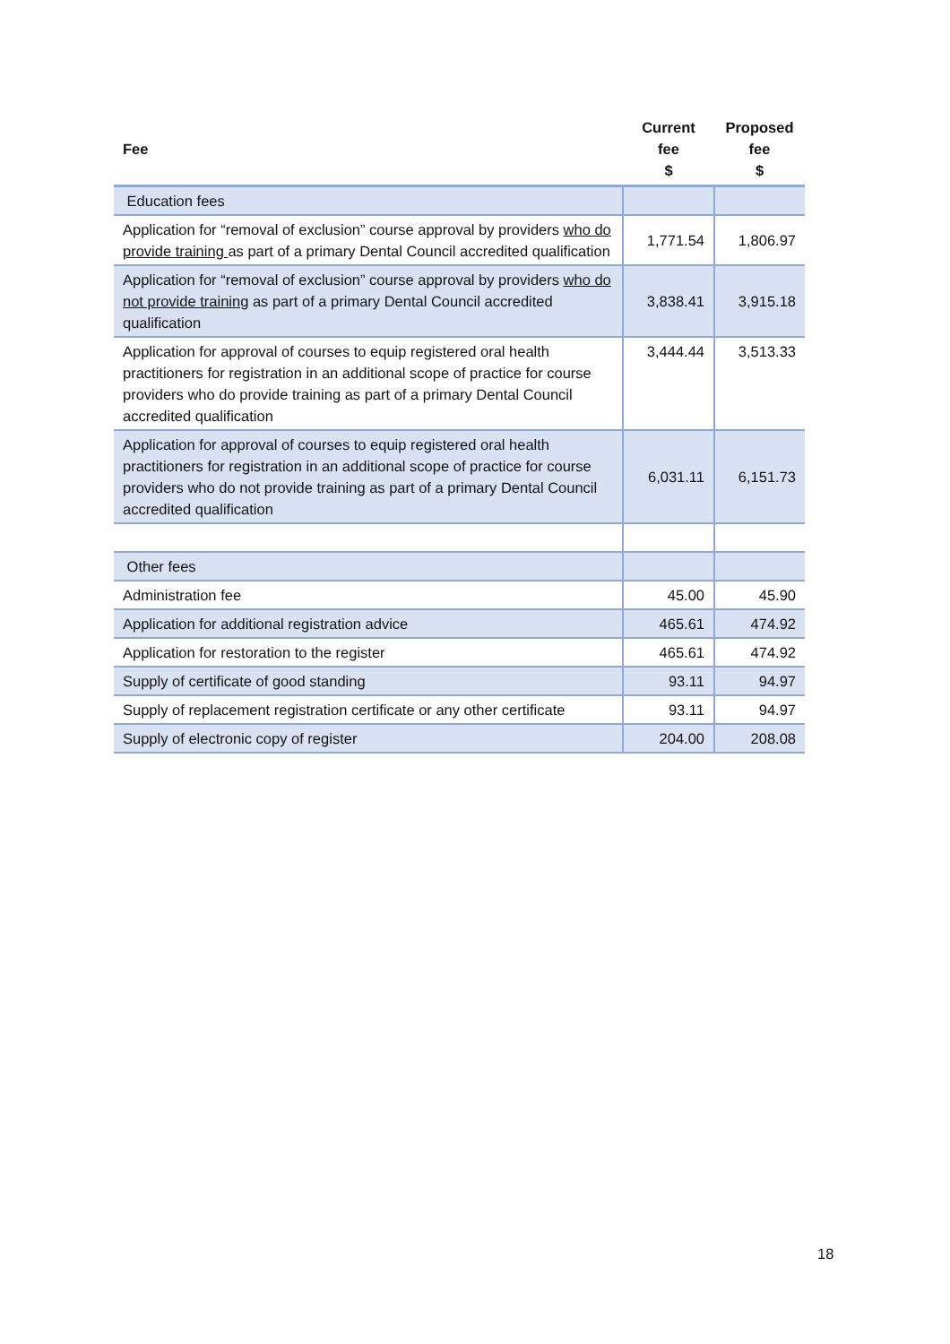| Fee | Current fee $ | Proposed fee $ |
| --- | --- | --- |
| Education fees | | |
| Application for “removal of exclusion” course approval by providers who do provide training as part of a primary Dental Council accredited qualification | 1,771.54 | 1,806.97 |
| Application for “removal of exclusion” course approval by providers who do not provide training as part of a primary Dental Council accredited qualification | 3,838.41 | 3,915.18 |
| Application for approval of courses to equip registered oral health practitioners for registration in an additional scope of practice for course providers who do provide training as part of a primary Dental Council accredited qualification | 3,444.44 | 3,513.33 |
| Application for approval of courses to equip registered oral health practitioners for registration in an additional scope of practice for course providers who do not provide training as part of a primary Dental Council accredited qualification | 6,031.11 | 6,151.73 |
| Other fees | | |
| Administration fee | 45.00 | 45.90 |
| Application for additional registration advice | 465.61 | 474.92 |
| Application for restoration to the register | 465.61 | 474.92 |
| Supply of certificate of good standing | 93.11 | 94.97 |
| Supply of replacement registration certificate or any other certificate | 93.11 | 94.97 |
| Supply of electronic copy of register | 204.00 | 208.08 |
18